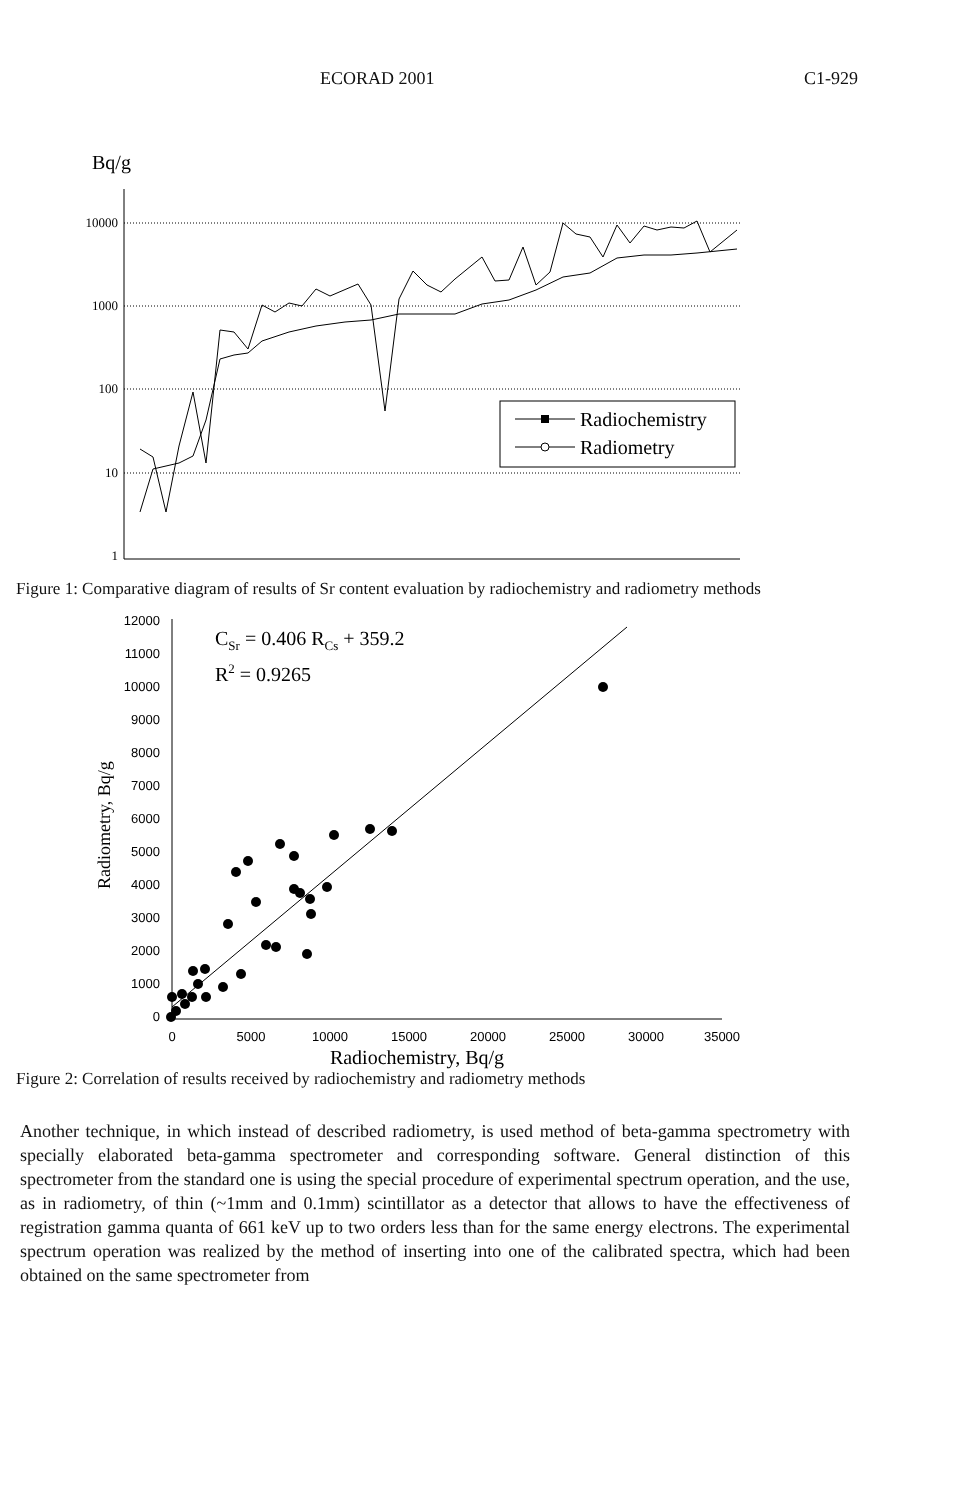ECORAD 2001 C1-929
Bq/g
10000
1000
100
10
1
Radiochemistry
Radiometry
Figure 1: Comparative diagram of results of Sr content evaluation by radiochemistry and radiometry methods
12000
11000
10000
9000
8000
7000
6000
5000
4000
3000
2000
1000
0
0
5000
10000
15000
20000
25000
30000
35000
Radiochemistry, Bq/g
Radiometry, Bq/g
CSr = 0.406 RCs + 359.2
R2 = 0.9265
Figure 2: Correlation of results received by radiochemistry and radiometry methods
Another technique, in which instead of described radiometry, is used method of beta-gamma spectrometry with specially elaborated beta-gamma spectrometer and corresponding software. General distinction of this spectrometer from the standard one is using the special procedure of experimental spectrum operation, and the use, as in radiometry, of thin (~1mm and 0.1mm) scintillator as a detector that allows to have the effectiveness of registration gamma quanta of 661 keV up to two orders less than for the same energy electrons. The experimental spectrum operation was realized by the method of inserting into one of the calibrated spectra, which had been obtained on the same spectrometer from